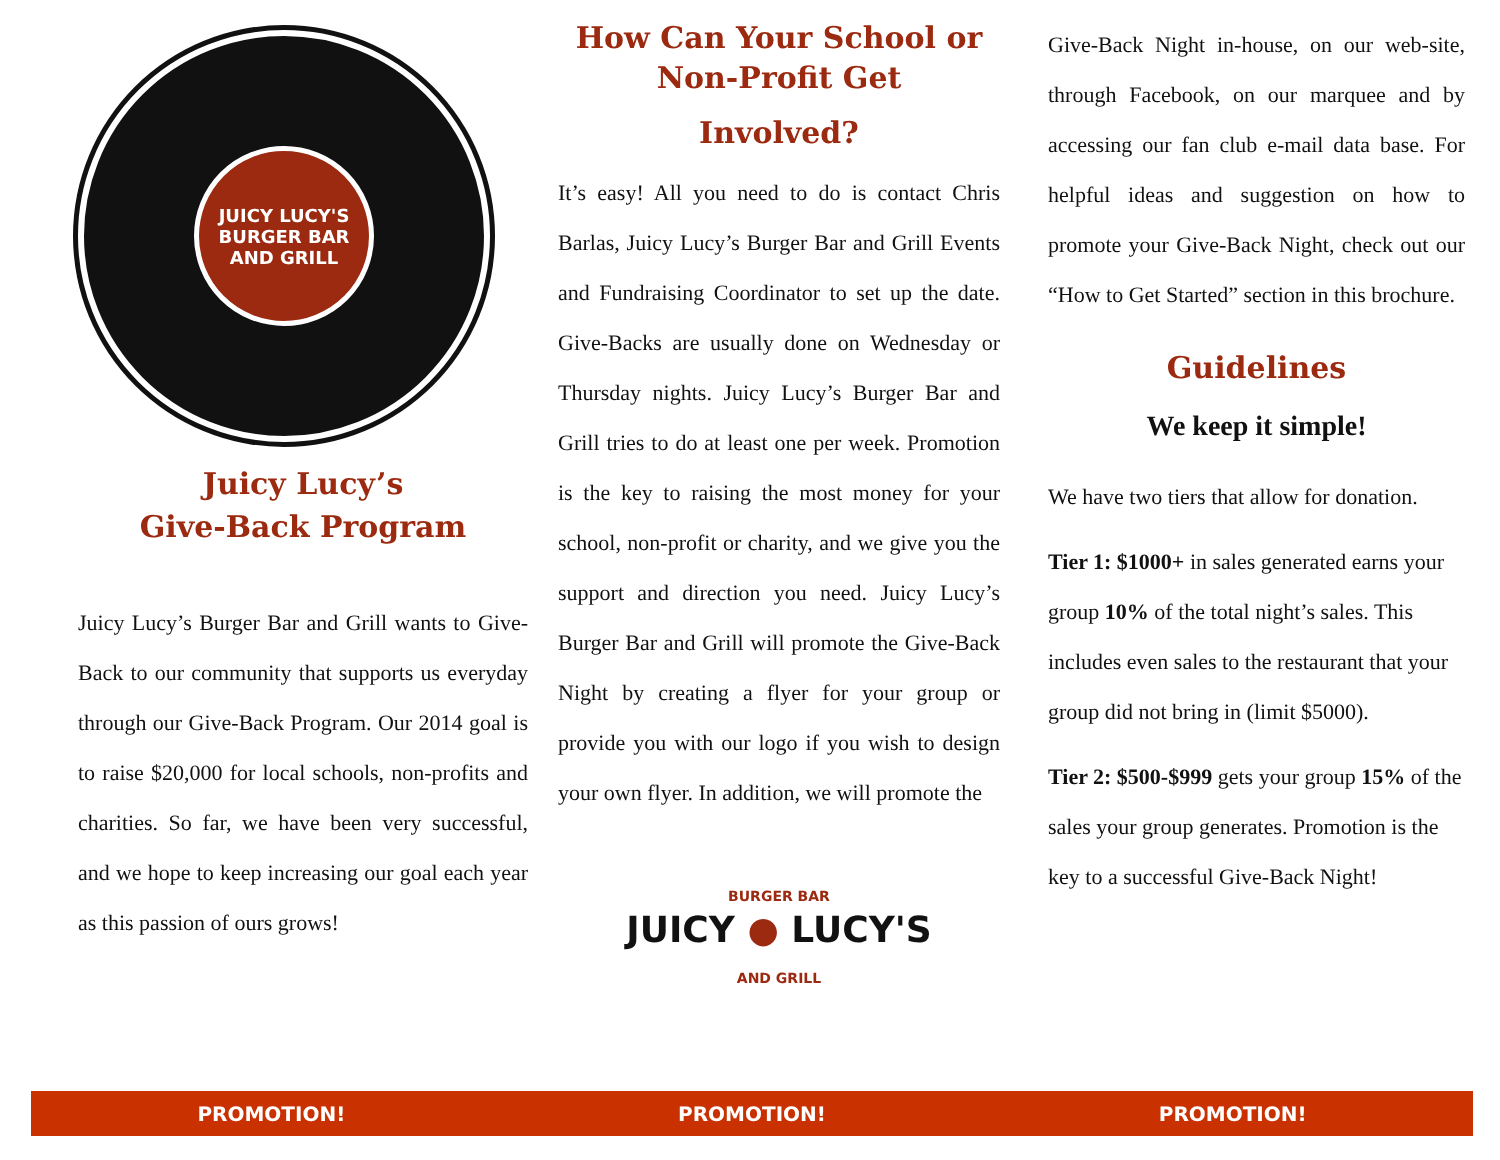JUICY LUCY'S
BURGER BAR AND GRILL
Juicy Lucy’s
Give-Back Program
Juicy Lucy’s Burger Bar and Grill wants to Give-Back to our community that supports us everyday through our Give-Back Program. Our 2014 goal is to raise $20,000 for local schools, non-profits and charities. So far, we have been very successful, and we hope to keep increasing our goal each year as this passion of ours grows!
How Can Your School or Non-Profit Get
Involved?
It’s easy! All you need to do is contact Chris Barlas, Juicy Lucy’s Burger Bar and Grill Events and Fundraising Coordinator to set up the date. Give-Backs are usually done on Wednesday or Thursday nights. Juicy Lucy’s Burger Bar and Grill tries to do at least one per week. Promotion is the key to raising the most money for your school, non-profit or charity, and we give you the support and direction you need. Juicy Lucy’s Burger Bar and Grill will promote the Give-Back Night by creating a flyer for your group or provide you with our logo if you wish to design your own flyer. In addition, we will promote the
BURGER BAR
JUICY ● LUCY'S
AND GRILL
Give-Back Night in-house, on our web-site, through Facebook, on our marquee and by accessing our fan club e-mail data base. For helpful ideas and suggestion on how to promote your Give-Back Night, check out our “How to Get Started” section in this brochure.
Guidelines
We keep it simple!
We have two tiers that allow for donation.
Tier 1: $1000+ in sales generated earns your group 10% of the total night’s sales. This includes even sales to the restaurant that your group did not bring in (limit $5000).
Tier 2: $500-$999 gets your group 15% of the sales your group generates. Promotion is the key to a successful Give-Back Night!
PROMOTION! PROMOTION! PROMOTION!